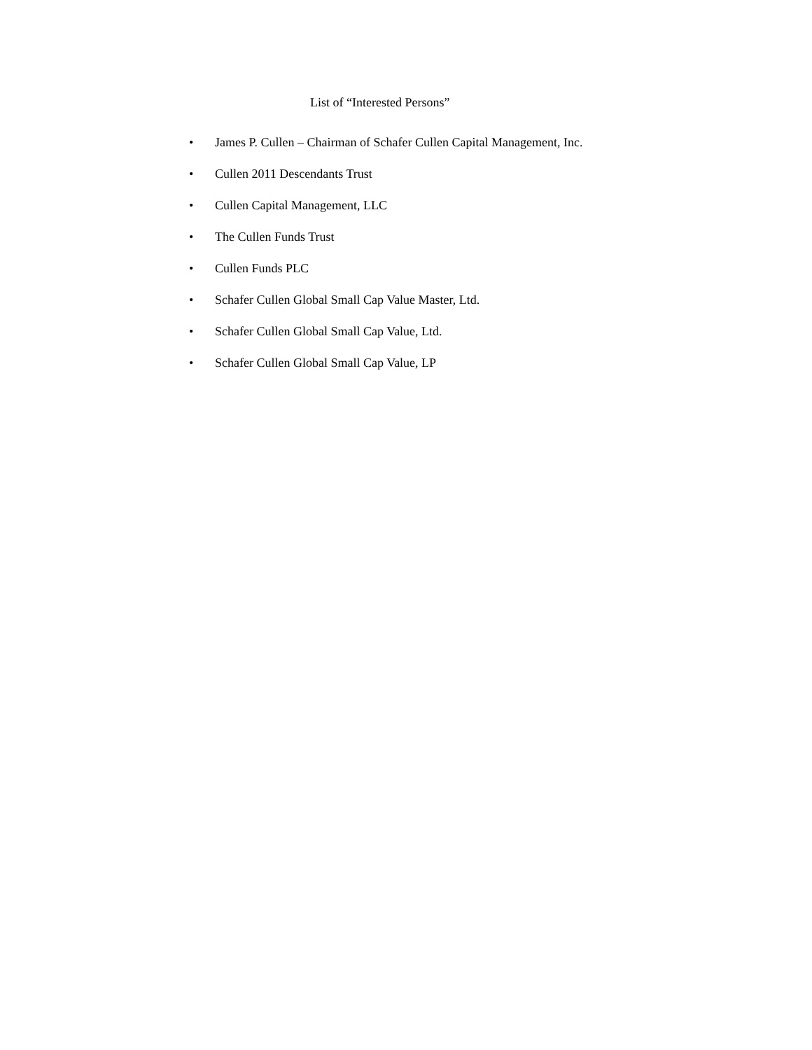List of “Interested Persons”
• James P. Cullen – Chairman of Schafer Cullen Capital Management, Inc.
• Cullen 2011 Descendants Trust
• Cullen Capital Management, LLC
• The Cullen Funds Trust
• Cullen Funds PLC
• Schafer Cullen Global Small Cap Value Master, Ltd.
• Schafer Cullen Global Small Cap Value, Ltd.
• Schafer Cullen Global Small Cap Value, LP